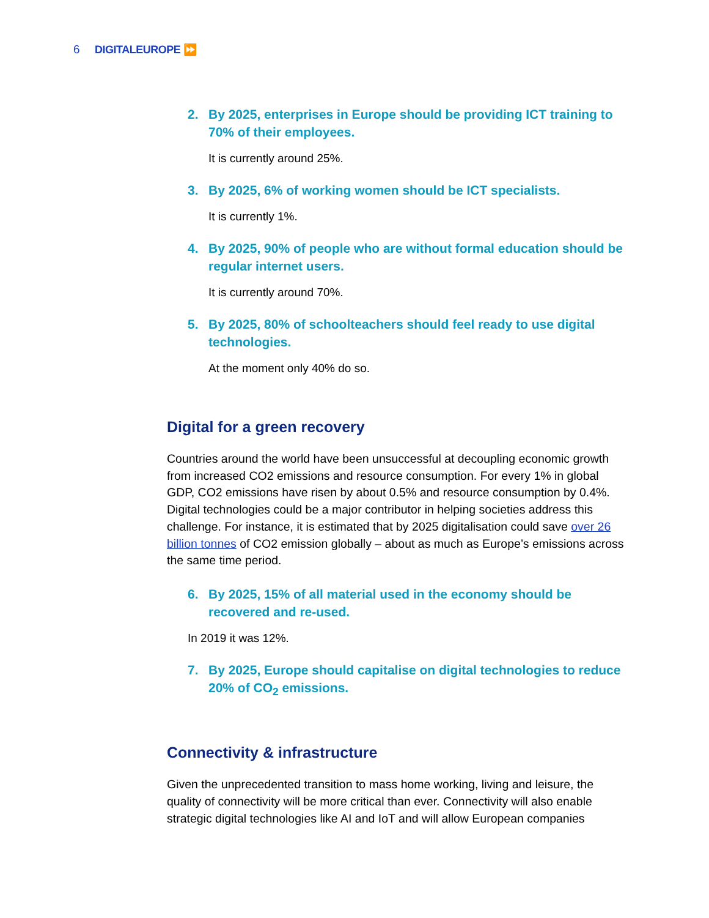6
DIGITALEUROPE ⏩
2. By 2025, enterprises in Europe should be providing ICT training to 70% of their employees.
It is currently around 25%.
3. By 2025, 6% of working women should be ICT specialists.
It is currently 1%.
4. By 2025, 90% of people who are without formal education should be regular internet users.
It is currently around 70%.
5. By 2025, 80% of schoolteachers should feel ready to use digital technologies.
At the moment only 40% do so.
Digital for a green recovery
Countries around the world have been unsuccessful at decoupling economic growth from increased CO2 emissions and resource consumption. For every 1% in global GDP, CO2 emissions have risen by about 0.5% and resource consumption by 0.4%. Digital technologies could be a major contributor in helping societies address this challenge. For instance, it is estimated that by 2025 digitalisation could save over 26 billion tonnes of CO2 emission globally – about as much as Europe’s emissions across the same time period.
6. By 2025, 15% of all material used in the economy should be recovered and re-used.
In 2019 it was 12%.
7. By 2025, Europe should capitalise on digital technologies to reduce 20% of CO<sub>2</sub> emissions.
Connectivity & infrastructure
Given the unprecedented transition to mass home working, living and leisure, the quality of connectivity will be more critical than ever. Connectivity will also enable strategic digital technologies like AI and IoT and will allow European companies